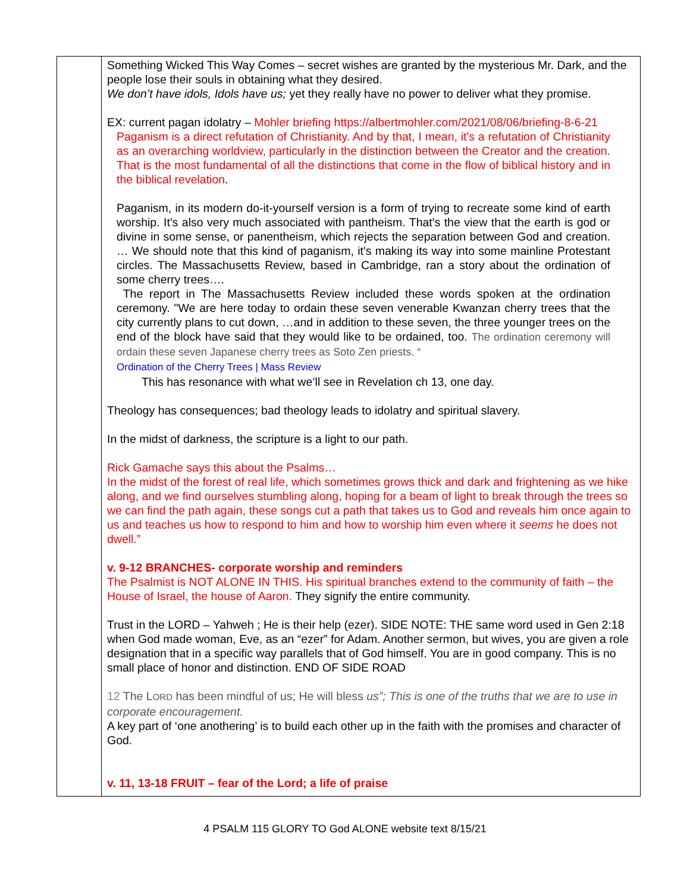| | Something Wicked This Way Comes – secret wishes are granted by the mysterious Mr. Dark, and the people lose their souls in obtaining what they desired. We don’t have idols, Idols have us; yet they really have no power to deliver what they promise. EX: current pagan idolatry – Mohler briefing https://albertmohler.com/2021/08/06/briefing-8-6-21 Paganism is a direct refutation of Christianity. And by that, I mean, it's a refutation of Christianity as an overarching worldview, particularly in the distinction between the Creator and the creation. That is the most fundamental of all the distinctions that come in the flow of biblical history and in the biblical revelation . Paganism, in its modern do-it-yourself version is a form of trying to recreate some kind of earth worship. It's also very much associated with pantheism. That's the view that the earth is god or divine in some sense, or panentheism, which rejects the separation between God and creation. … We should note that this kind of paganism, it's making its way into some mainline Protestant circles. The Massachusetts Review, based in Cambridge, ran a story about the ordination of some cherry trees…. The report in The Massachusetts Review included these words spoken at the ordination ceremony. "We are here today to ordain these seven venerable Kwanzan cherry trees that the city currently plans to cut down, …and in addition to these seven, the three younger trees on the end of the block have said that they would like to be ordained, too. The ordination ceremony will ordain these seven Japanese cherry trees as Soto Zen priests. “ Ordination of the Cherry Trees / Mass Review This has resonance with what we’ll see in Revelation ch 13, one day. Theology has consequences; bad theology leads to idolatry and spiritual slavery. In the midst of darkness, the scripture is a light to our path. Rick Gamache says this about the Psalms… In the midst of the forest of real life, which sometimes grows thick and dark and frightening as we hike along, and we find ourselves stumbling along, hoping for a beam of light to break through the trees so we can find the path again, these songs cut a path that takes us to God and reveals him once again to us and teaches us how to respond to him and how to worship him even where it seems he does not dwell.” v. 9-12 BRANCHES- corporate worship and reminders The Psalmist is NOT ALONE IN THIS. His spiritual branches extend to the community of faith – the House of Israel, the house of Aaron. They signify the entire community. Trust in the LORD – Yahweh ; He is their help (ezer). SIDE NOTE: THE same word used in Gen 2:18 when God made woman, Eve, as an “ezer” for Adam. Another sermon, but wives, you are given a role designation that in a specific way parallels that of God himself. You are in good company. This is no small place of honor and distinction. END OF SIDE ROAD 12 The L ORD has been mindful of us; He will bless us”; This is one of the truths that we are to use in corporate encouragement. A key part of ‘one anothering’ is to build each other up in the faith with the promises and character of God. v. 11, 13-18 FRUIT – fear of the Lord; a life of praise |
4 PSALM 115 GLORY TO God ALONE website text 8/15/21